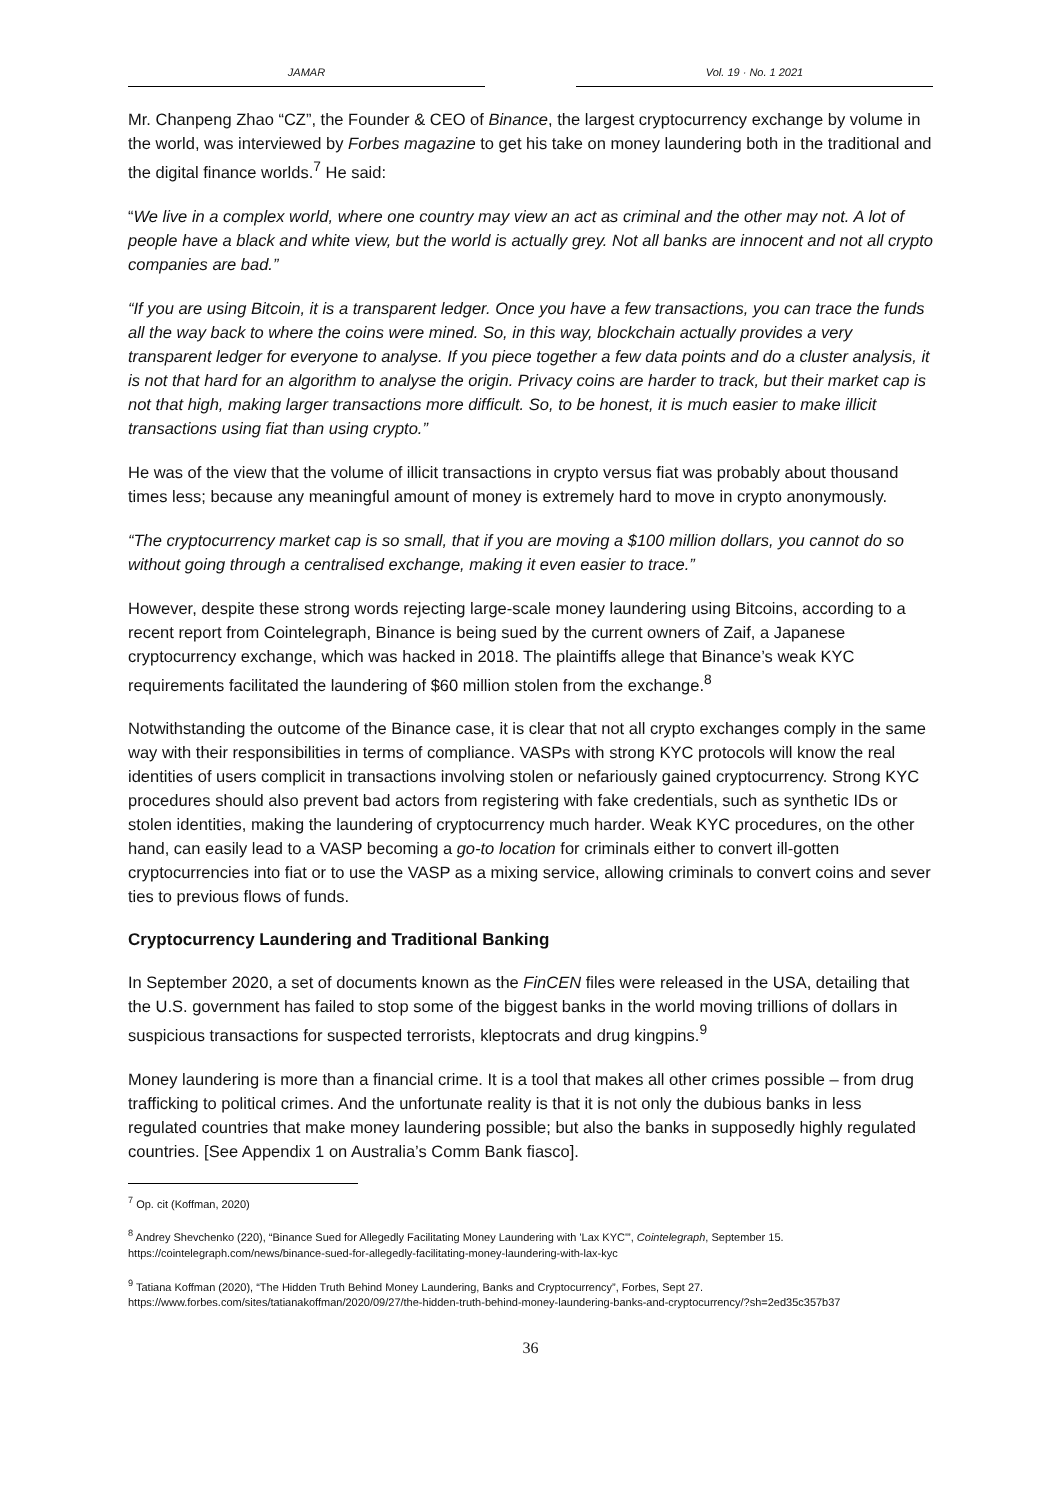JAMAR Vol. 19 · No. 1 2021
Mr. Chanpeng Zhao “CZ”, the Founder & CEO of Binance, the largest cryptocurrency exchange by volume in the world, was interviewed by Forbes magazine to get his take on money laundering both in the traditional and the digital finance worlds.<sup>7</sup> He said:
“We live in a complex world, where one country may view an act as criminal and the other may not. A lot of people have a black and white view, but the world is actually grey. Not all banks are innocent and not all crypto companies are bad.”
“If you are using Bitcoin, it is a transparent ledger. Once you have a few transactions, you can trace the funds all the way back to where the coins were mined. So, in this way, blockchain actually provides a very transparent ledger for everyone to analyse. If you piece together a few data points and do a cluster analysis, it is not that hard for an algorithm to analyse the origin. Privacy coins are harder to track, but their market cap is not that high, making larger transactions more difficult. So, to be honest, it is much easier to make illicit transactions using fiat than using crypto.”
He was of the view that the volume of illicit transactions in crypto versus fiat was probably about thousand times less; because any meaningful amount of money is extremely hard to move in crypto anonymously.
“The cryptocurrency market cap is so small, that if you are moving a $100 million dollars, you cannot do so without going through a centralised exchange, making it even easier to trace.”
However, despite these strong words rejecting large-scale money laundering using Bitcoins, according to a recent report from Cointelegraph, Binance is being sued by the current owners of Zaif, a Japanese cryptocurrency exchange, which was hacked in 2018. The plaintiffs allege that Binance’s weak KYC requirements facilitated the laundering of $60 million stolen from the exchange.<sup>8</sup>
Notwithstanding the outcome of the Binance case, it is clear that not all crypto exchanges comply in the same way with their responsibilities in terms of compliance. VASPs with strong KYC protocols will know the real identities of users complicit in transactions involving stolen or nefariously gained cryptocurrency. Strong KYC procedures should also prevent bad actors from registering with fake credentials, such as synthetic IDs or stolen identities, making the laundering of cryptocurrency much harder. Weak KYC procedures, on the other hand, can easily lead to a VASP becoming a go-to location for criminals either to convert ill-gotten cryptocurrencies into fiat or to use the VASP as a mixing service, allowing criminals to convert coins and sever ties to previous flows of funds.
Cryptocurrency Laundering and Traditional Banking
In September 2020, a set of documents known as the FinCEN files were released in the USA, detailing that the U.S. government has failed to stop some of the biggest banks in the world moving trillions of dollars in suspicious transactions for suspected terrorists, kleptocrats and drug kingpins.<sup>9</sup>
Money laundering is more than a financial crime. It is a tool that makes all other crimes possible – from drug trafficking to political crimes. And the unfortunate reality is that it is not only the dubious banks in less regulated countries that make money laundering possible; but also the banks in supposedly highly regulated countries. [See Appendix 1 on Australia’s Comm Bank fiasco].
<sup>7</sup> Op. cit (Koffman, 2020)
<sup>8</sup> Andrey Shevchenko (220), “Binance Sued for Allegedly Facilitating Money Laundering with 'Lax KYC'”, Cointelegraph, September 15. https://cointelegraph.com/news/binance-sued-for-allegedly-facilitating-money-laundering-with-lax-kyc
<sup>9</sup> Tatiana Koffman (2020), “The Hidden Truth Behind Money Laundering, Banks and Cryptocurrency”, Forbes, Sept 27. https://www.forbes.com/sites/tatianakoffman/2020/09/27/the-hidden-truth-behind-money-laundering-banks-and-cryptocurrency/?sh=2ed35c357b37
36